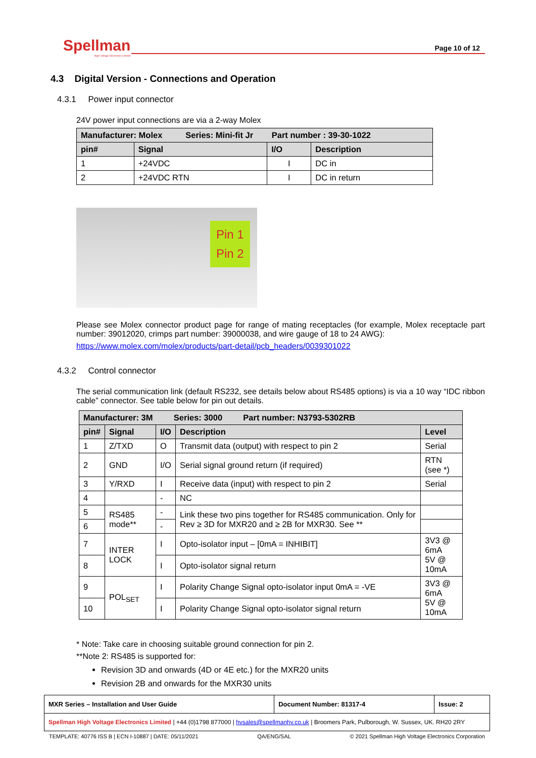Spellman
High Voltage Electronics Limited
Page 10 of 12
4.3 Digital Version - Connections and Operation
4.3.1 Power input connector
24V power input connections are via a 2-way Molex
| Manufacturer: Molex Series: Mini-fit Jr Part number : 39-30-1022 | | | |
| --- | --- | --- | --- |
| pin# | Signal | I/O | Description |
| 1 | +24VDC | I | DC in |
| 2 | +24VDC RTN | I | DC in return |
Pin 1
Pin 2
Please see Molex connector product page for range of mating receptacles (for example, Molex receptacle part number: 39012020, crimps part number: 39000038, and wire gauge of 18 to 24 AWG):
https://www.molex.com/molex/products/part-detail/pcb_headers/0039301022
4.3.2 Control connector
The serial communication link (default RS232, see details below about RS485 options) is via a 10 way “IDC ribbon cable” connector. See table below for pin out details.
| Manufacturer: 3M Series: 3000 Part number: N3793-5302RB | | | | |
| --- | --- | --- | --- | --- |
| pin# | Signal | I/O | Description | Level |
| 1 | Z/TXD | O | Transmit data (output) with respect to pin 2 | Serial |
| 2 | GND | I/O | Serial signal ground return (if required) | RTN (see *) |
| 3 | Y/RXD | I | Receive data (input) with respect to pin 2 | Serial |
| 4 | | - | NC | |
| 5 | RS485 mode** | - | Link these two pins together for RS485 communication. Only for Rev ≥ 3D for MXR20 and ≥ 2B for MXR30. See ** | |
| 6 | | - | | |
| 7 | INTER LOCK | I | Opto-isolator input – [0mA = INHIBIT] | 3V3 @ 6mA 5V @ 10mA |
| 8 | | I | Opto-isolator signal return | |
| 9 | POL<sub>SET</sub> | I | Polarity Change Signal opto-isolator input 0mA = -VE | 3V3 @ 6mA 5V @ 10mA |
| 10 | | I | Polarity Change Signal opto-isolator signal return | |
* Note: Take care in choosing suitable ground connection for pin 2.
**Note 2: RS485 is supported for:
Revision 3D and onwards (4D or 4E etc.) for the MXR20 units
Revision 2B and onwards for the MXR30 units
| MXR Series – Installation and User Guide | Document Number: 81317-4 | Issue: 2 |
| Spellman High Voltage Electronics Limited / +44 (0)1798 877000 / hvsales@spellmanhv.co.uk / Broomers Park, Pulborough, W. Sussex, UK. RH20 2RY | | |
TEMPLATE: 40776 ISS B | ECN I-10887 | DATE: 05/11/2021 QA/ENG/SAL © 2021 Spellman High Voltage Electronics Corporation